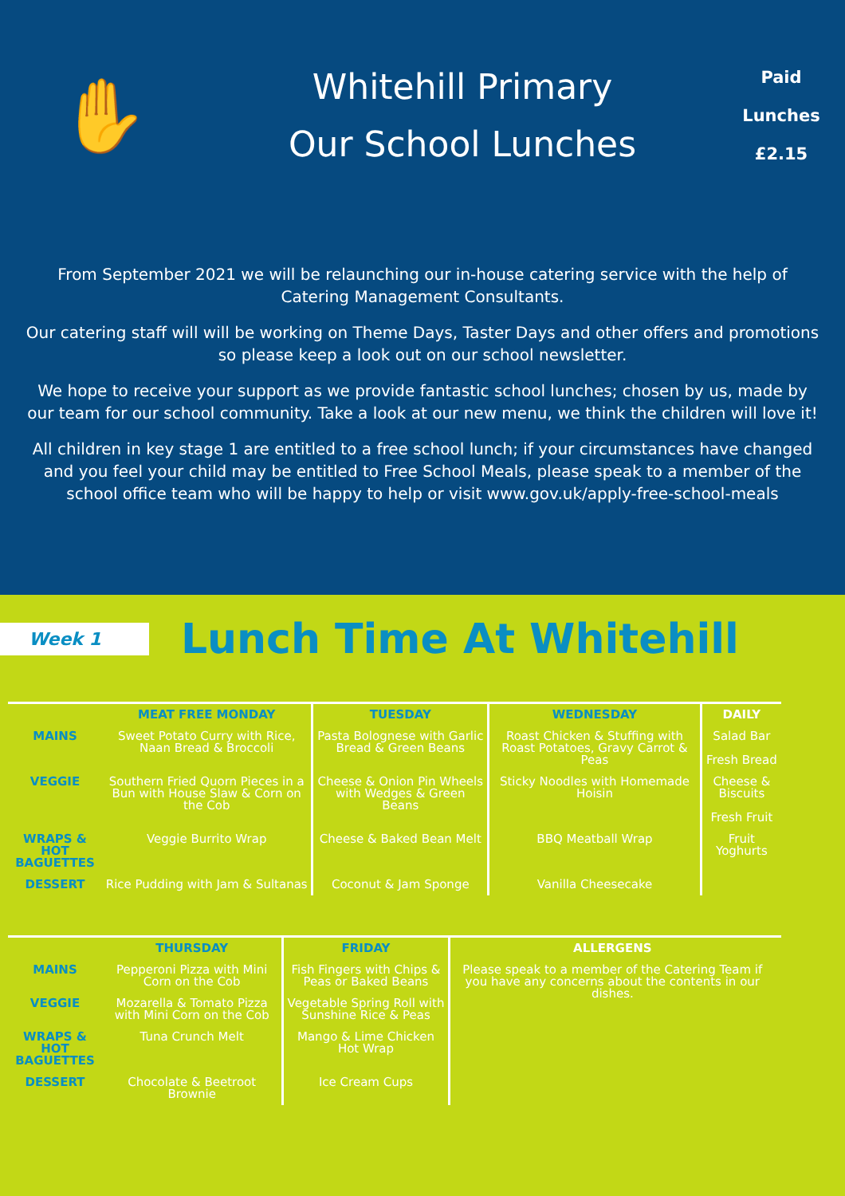✋
Whitehill Primary
Our School Lunches
Paid
Lunches
£2.15
From September 2021 we will be relaunching our in-house catering service with the help of Catering Management Consultants.
Our catering staff will will be working on Theme Days, Taster Days and other offers and promotions so please keep a look out on our school newsletter.
We hope to receive your support as we provide fantastic school lunches; chosen by us, made by our team for our school community. Take a look at our new menu, we think the children will love it!
All children in key stage 1 are entitled to a free school lunch; if your circumstances have changed and you feel your child may be entitled to Free School Meals, please speak to a member of the school office team who will be happy to help or visit www.gov.uk/apply-free-school-meals
Week 1
Lunch Time At Whitehill
| | MEAT FREE MONDAY | TUESDAY | WEDNESDAY | DAILY |
| --- | --- | --- | --- | --- |
| MAINS | Sweet Potato Curry with Rice, Naan Bread & Broccoli | Pasta Bolognese with Garlic Bread & Green Beans | Roast Chicken & Stuffing with Roast Potatoes, Gravy Carrot & Peas | Salad Bar Fresh Bread |
| VEGGIE | Southern Fried Quorn Pieces in a Bun with House Slaw & Corn on the Cob | Cheese & Onion Pin Wheels with Wedges & Green Beans | Sticky Noodles with Homemade Hoisin | Cheese & Biscuits Fresh Fruit |
| WRAPS & HOT BAGUETTES | Veggie Burrito Wrap | Cheese & Baked Bean Melt | BBQ Meatball Wrap | Fruit Yoghurts |
| DESSERT | Rice Pudding with Jam & Sultanas | Coconut & Jam Sponge | Vanilla Cheesecake | |
| | THURSDAY | FRIDAY | ALLERGENS | |
| --- | --- | --- | --- | --- |
| MAINS | Pepperoni Pizza with Mini Corn on the Cob | Fish Fingers with Chips & Peas or Baked Beans | Please speak to a member of the Catering Team if you have any concerns about the contents in our dishes. | |
| VEGGIE | Mozarella & Tomato Pizza with Mini Corn on the Cob | Vegetable Spring Roll with Sunshine Rice & Peas | | |
| WRAPS & HOT BAGUETTES | Tuna Crunch Melt | Mango & Lime Chicken Hot Wrap | | |
| DESSERT | Chocolate & Beetroot Brownie | Ice Cream Cups | | |